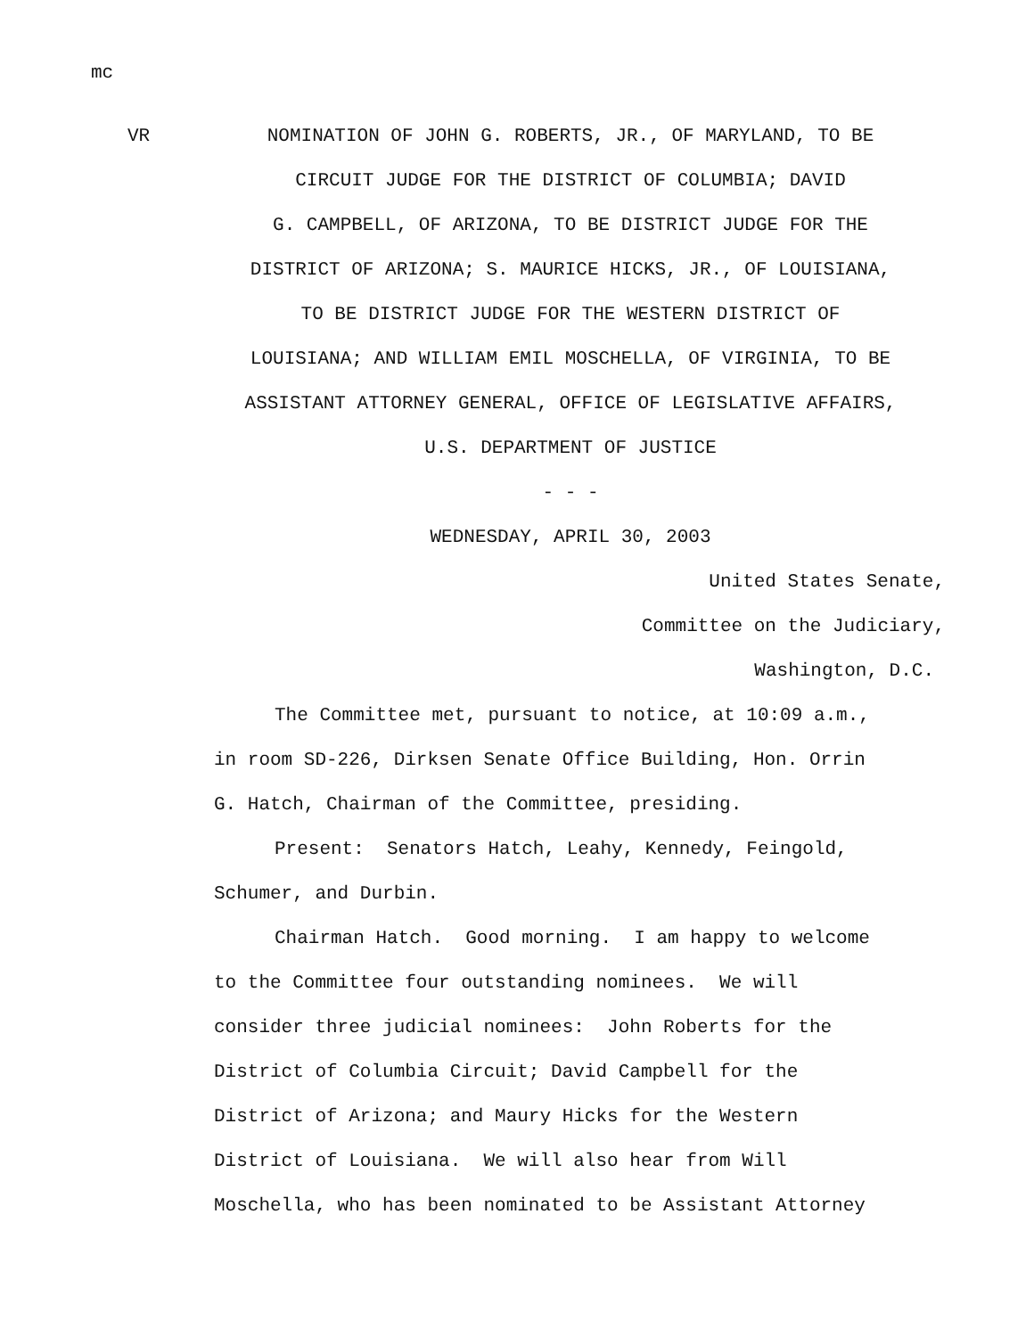mc
VR NOMINATION OF JOHN G. ROBERTS, JR., OF MARYLAND, TO BE
CIRCUIT JUDGE FOR THE DISTRICT OF COLUMBIA; DAVID
G. CAMPBELL, OF ARIZONA, TO BE DISTRICT JUDGE FOR THE
DISTRICT OF ARIZONA; S. MAURICE HICKS, JR., OF LOUISIANA,
TO BE DISTRICT JUDGE FOR THE WESTERN DISTRICT OF
LOUISIANA; AND WILLIAM EMIL MOSCHELLA, OF VIRGINIA, TO BE
ASSISTANT ATTORNEY GENERAL, OFFICE OF LEGISLATIVE AFFAIRS,
U.S. DEPARTMENT OF JUSTICE
- - -
WEDNESDAY, APRIL 30, 2003
United States Senate,
Committee on the Judiciary,
Washington, D.C.
The Committee met, pursuant to notice, at 10:09 a.m.,
in room SD-226, Dirksen Senate Office Building, Hon. Orrin
G. Hatch, Chairman of the Committee, presiding.
Present: Senators Hatch, Leahy, Kennedy, Feingold,
Schumer, and Durbin.
Chairman Hatch. Good morning. I am happy to welcome
to the Committee four outstanding nominees. We will
consider three judicial nominees: John Roberts for the
District of Columbia Circuit; David Campbell for the
District of Arizona; and Maury Hicks for the Western
District of Louisiana. We will also hear from Will
Moschella, who has been nominated to be Assistant Attorney